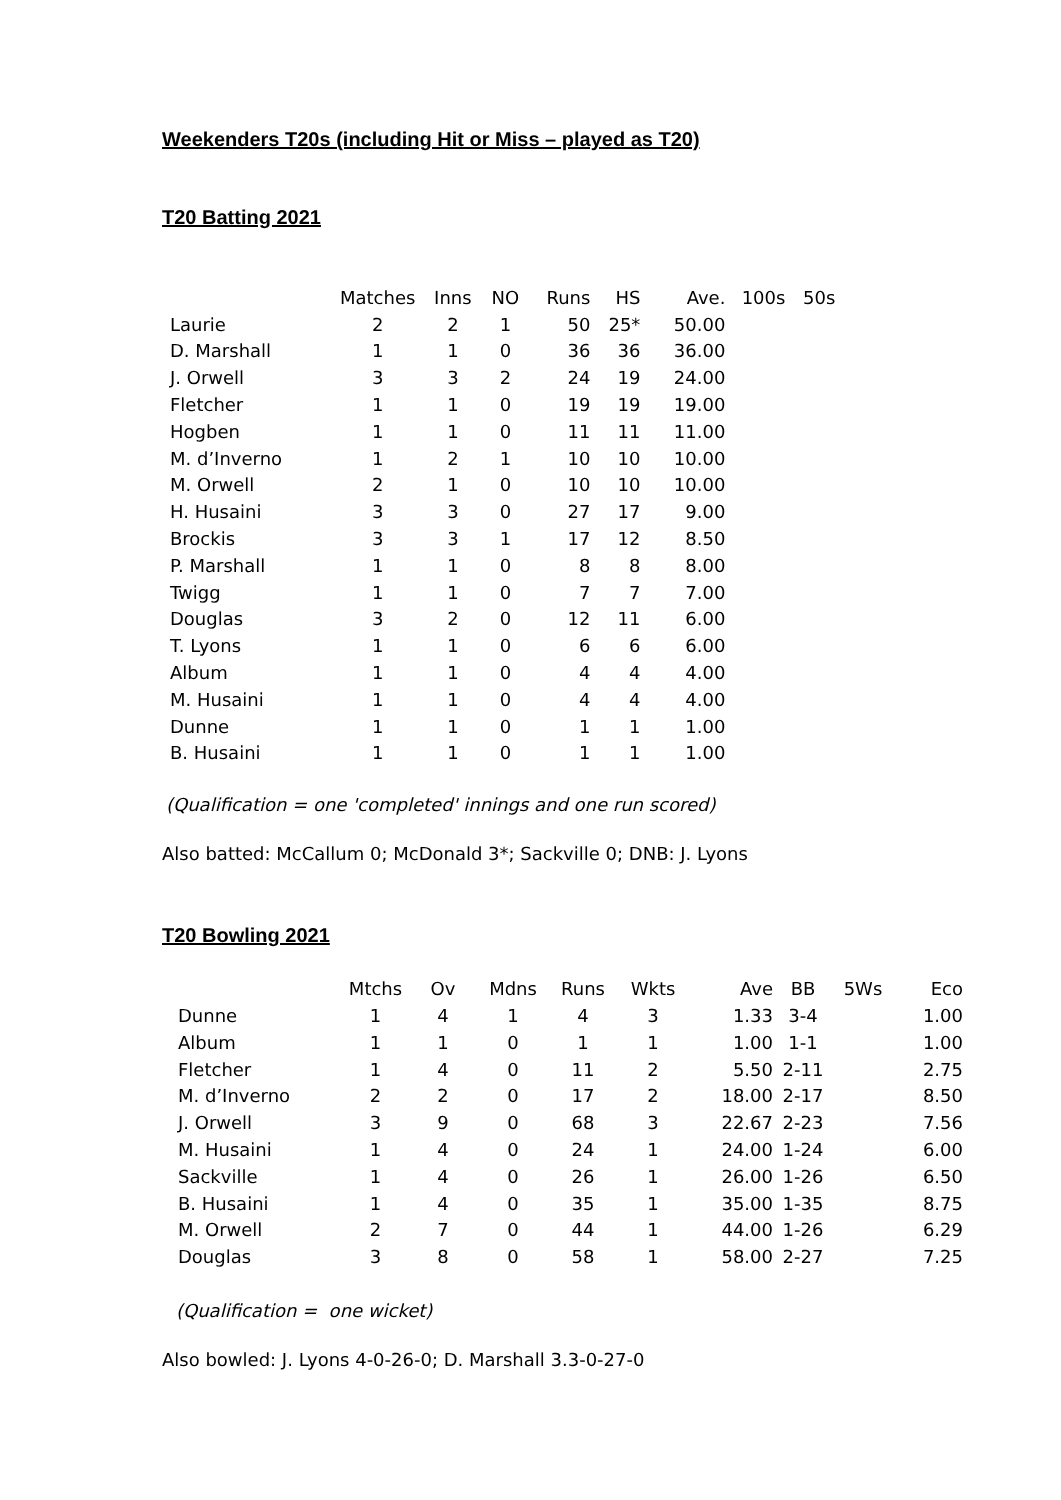Weekenders T20s (including Hit or Miss – played as T20)
T20 Batting 2021
| | Matches | Inns | NO | Runs | HS | Ave. | 100s | 50s |
| --- | --- | --- | --- | --- | --- | --- | --- | --- |
| Laurie | 2 | 2 | 1 | 50 | 25* | 50.00 | | |
| D. Marshall | 1 | 1 | 0 | 36 | 36 | 36.00 | | |
| J. Orwell | 3 | 3 | 2 | 24 | 19 | 24.00 | | |
| Fletcher | 1 | 1 | 0 | 19 | 19 | 19.00 | | |
| Hogben | 1 | 1 | 0 | 11 | 11 | 11.00 | | |
| M. d’Inverno | 1 | 2 | 1 | 10 | 10 | 10.00 | | |
| M. Orwell | 2 | 1 | 0 | 10 | 10 | 10.00 | | |
| H. Husaini | 3 | 3 | 0 | 27 | 17 | 9.00 | | |
| Brockis | 3 | 3 | 1 | 17 | 12 | 8.50 | | |
| P. Marshall | 1 | 1 | 0 | 8 | 8 | 8.00 | | |
| Twigg | 1 | 1 | 0 | 7 | 7 | 7.00 | | |
| Douglas | 3 | 2 | 0 | 12 | 11 | 6.00 | | |
| T. Lyons | 1 | 1 | 0 | 6 | 6 | 6.00 | | |
| Album | 1 | 1 | 0 | 4 | 4 | 4.00 | | |
| M. Husaini | 1 | 1 | 0 | 4 | 4 | 4.00 | | |
| Dunne | 1 | 1 | 0 | 1 | 1 | 1.00 | | |
| B. Husaini | 1 | 1 | 0 | 1 | 1 | 1.00 | | |
(Qualification = one 'completed' innings and one run scored)
Also batted: McCallum 0; McDonald 3*; Sackville 0; DNB: J. Lyons
T20 Bowling 2021
| | Mtchs | Ov | Mdns | Runs | Wkts | Ave | BB | 5Ws | Eco |
| --- | --- | --- | --- | --- | --- | --- | --- | --- | --- |
| Dunne | 1 | 4 | 1 | 4 | 3 | 1.33 | 3-4 | | 1.00 |
| Album | 1 | 1 | 0 | 1 | 1 | 1.00 | 1-1 | | 1.00 |
| Fletcher | 1 | 4 | 0 | 11 | 2 | 5.50 | 2-11 | | 2.75 |
| M. d’Inverno | 2 | 2 | 0 | 17 | 2 | 18.00 | 2-17 | | 8.50 |
| J. Orwell | 3 | 9 | 0 | 68 | 3 | 22.67 | 2-23 | | 7.56 |
| M. Husaini | 1 | 4 | 0 | 24 | 1 | 24.00 | 1-24 | | 6.00 |
| Sackville | 1 | 4 | 0 | 26 | 1 | 26.00 | 1-26 | | 6.50 |
| B. Husaini | 1 | 4 | 0 | 35 | 1 | 35.00 | 1-35 | | 8.75 |
| M. Orwell | 2 | 7 | 0 | 44 | 1 | 44.00 | 1-26 | | 6.29 |
| Douglas | 3 | 8 | 0 | 58 | 1 | 58.00 | 2-27 | | 7.25 |
(Qualification = one wicket)
Also bowled: J. Lyons 4-0-26-0; D. Marshall 3.3-0-27-0